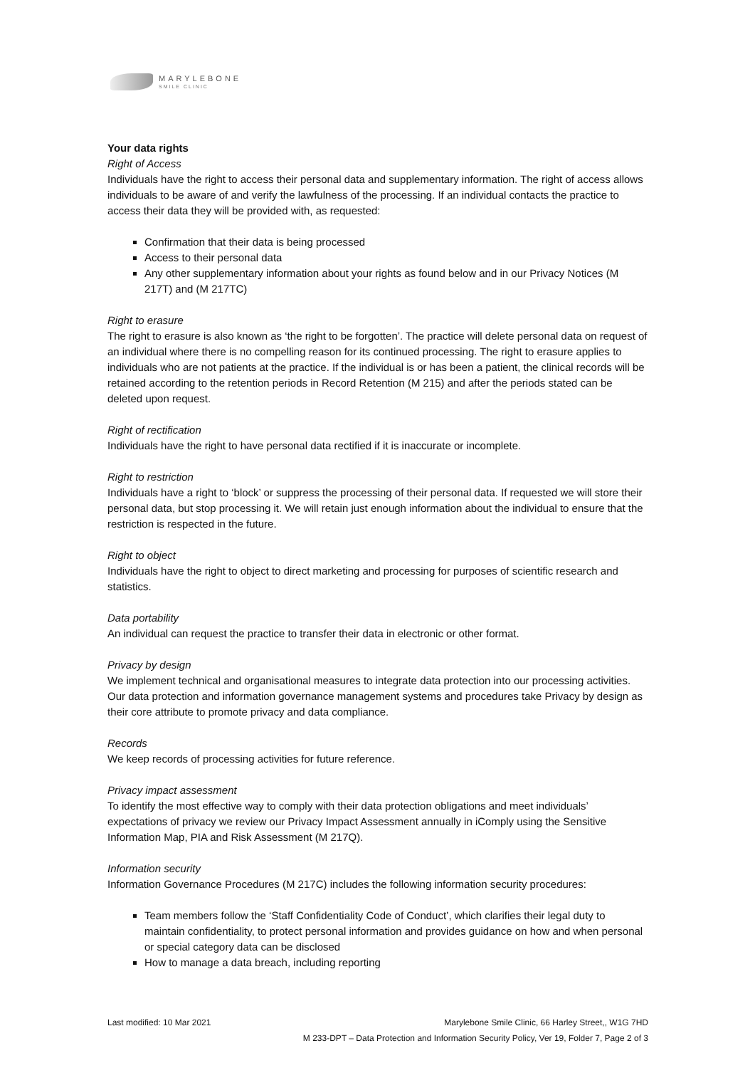MARYLEBONE
SMILE CLINIC
Your data rights
Right of Access
Individuals have the right to access their personal data and supplementary information. The right of access allows individuals to be aware of and verify the lawfulness of the processing. If an individual contacts the practice to access their data they will be provided with, as requested:
Confirmation that their data is being processed
Access to their personal data
Any other supplementary information about your rights as found below and in our Privacy Notices (M 217T) and (M 217TC)
Right to erasure
The right to erasure is also known as ‘the right to be forgotten’. The practice will delete personal data on request of an individual where there is no compelling reason for its continued processing. The right to erasure applies to individuals who are not patients at the practice. If the individual is or has been a patient, the clinical records will be retained according to the retention periods in Record Retention (M 215) and after the periods stated can be deleted upon request.
Right of rectification
Individuals have the right to have personal data rectified if it is inaccurate or incomplete.
Right to restriction
Individuals have a right to ‘block’ or suppress the processing of their personal data. If requested we will store their personal data, but stop processing it. We will retain just enough information about the individual to ensure that the restriction is respected in the future.
Right to object
Individuals have the right to object to direct marketing and processing for purposes of scientific research and statistics.
Data portability
An individual can request the practice to transfer their data in electronic or other format.
Privacy by design
We implement technical and organisational measures to integrate data protection into our processing activities. Our data protection and information governance management systems and procedures take Privacy by design as their core attribute to promote privacy and data compliance.
Records
We keep records of processing activities for future reference.
Privacy impact assessment
To identify the most effective way to comply with their data protection obligations and meet individuals’ expectations of privacy we review our Privacy Impact Assessment annually in iComply using the Sensitive Information Map, PIA and Risk Assessment (M 217Q).
Information security
Information Governance Procedures (M 217C) includes the following information security procedures:
Team members follow the ‘Staff Confidentiality Code of Conduct’, which clarifies their legal duty to maintain confidentiality, to protect personal information and provides guidance on how and when personal or special category data can be disclosed
How to manage a data breach, including reporting
Last modified: 10 Mar 2021 Marylebone Smile Clinic, 66 Harley Street,, W1G 7HD
M 233-DPT – Data Protection and Information Security Policy, Ver 19, Folder 7, Page 2 of 3